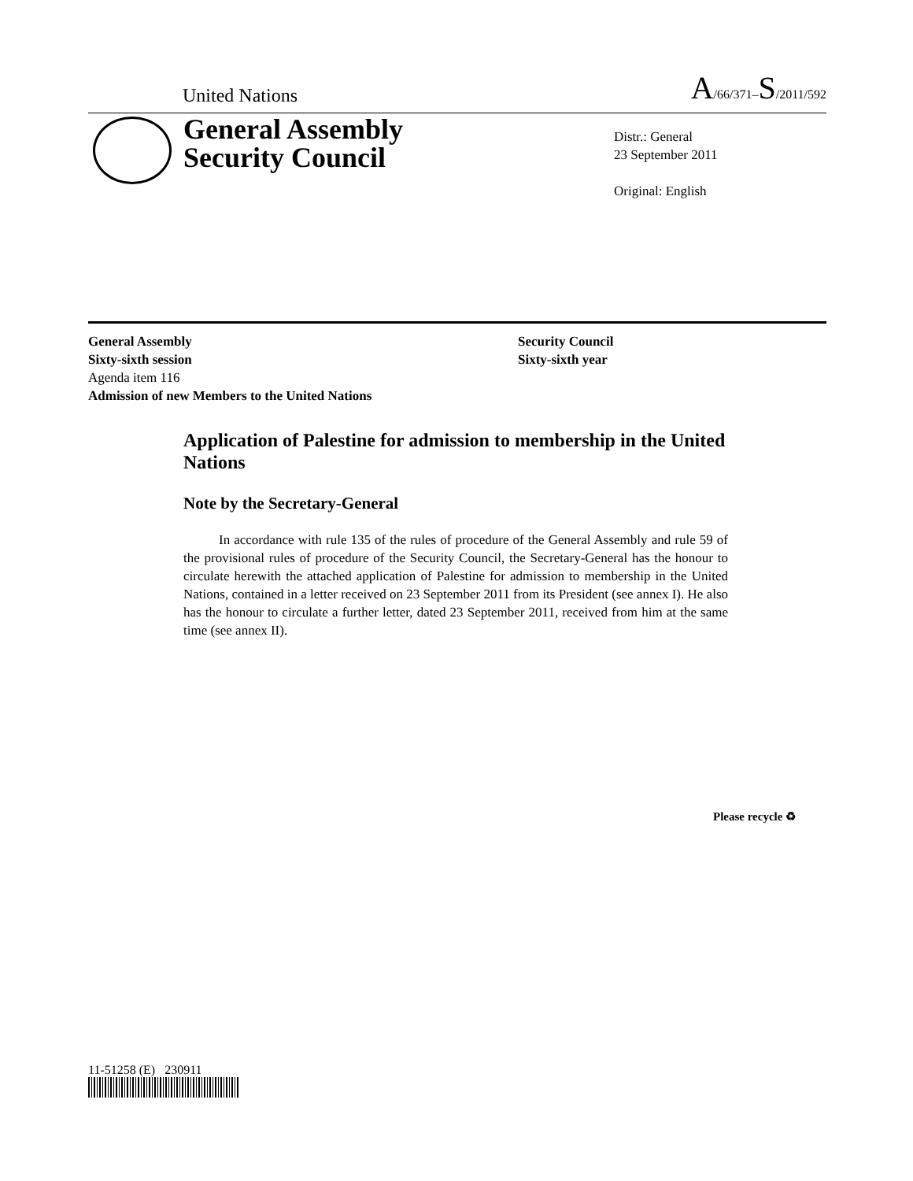United Nations A/66/371–S/2011/592
General Assembly
Security Council
Distr.: General
23 September 2011
Original: English
General Assembly
Sixty-sixth session
Agenda item 116
Admission of new Members to the United Nations
Security Council
Sixty-sixth year
Application of Palestine for admission to membership in the United Nations
Note by the Secretary-General
In accordance with rule 135 of the rules of procedure of the General Assembly and rule 59 of the provisional rules of procedure of the Security Council, the Secretary-General has the honour to circulate herewith the attached application of Palestine for admission to membership in the United Nations, contained in a letter received on 23 September 2011 from its President (see annex I). He also has the honour to circulate a further letter, dated 23 September 2011, received from him at the same time (see annex II).
11-51258 (E) 230911
Please recycle ♻